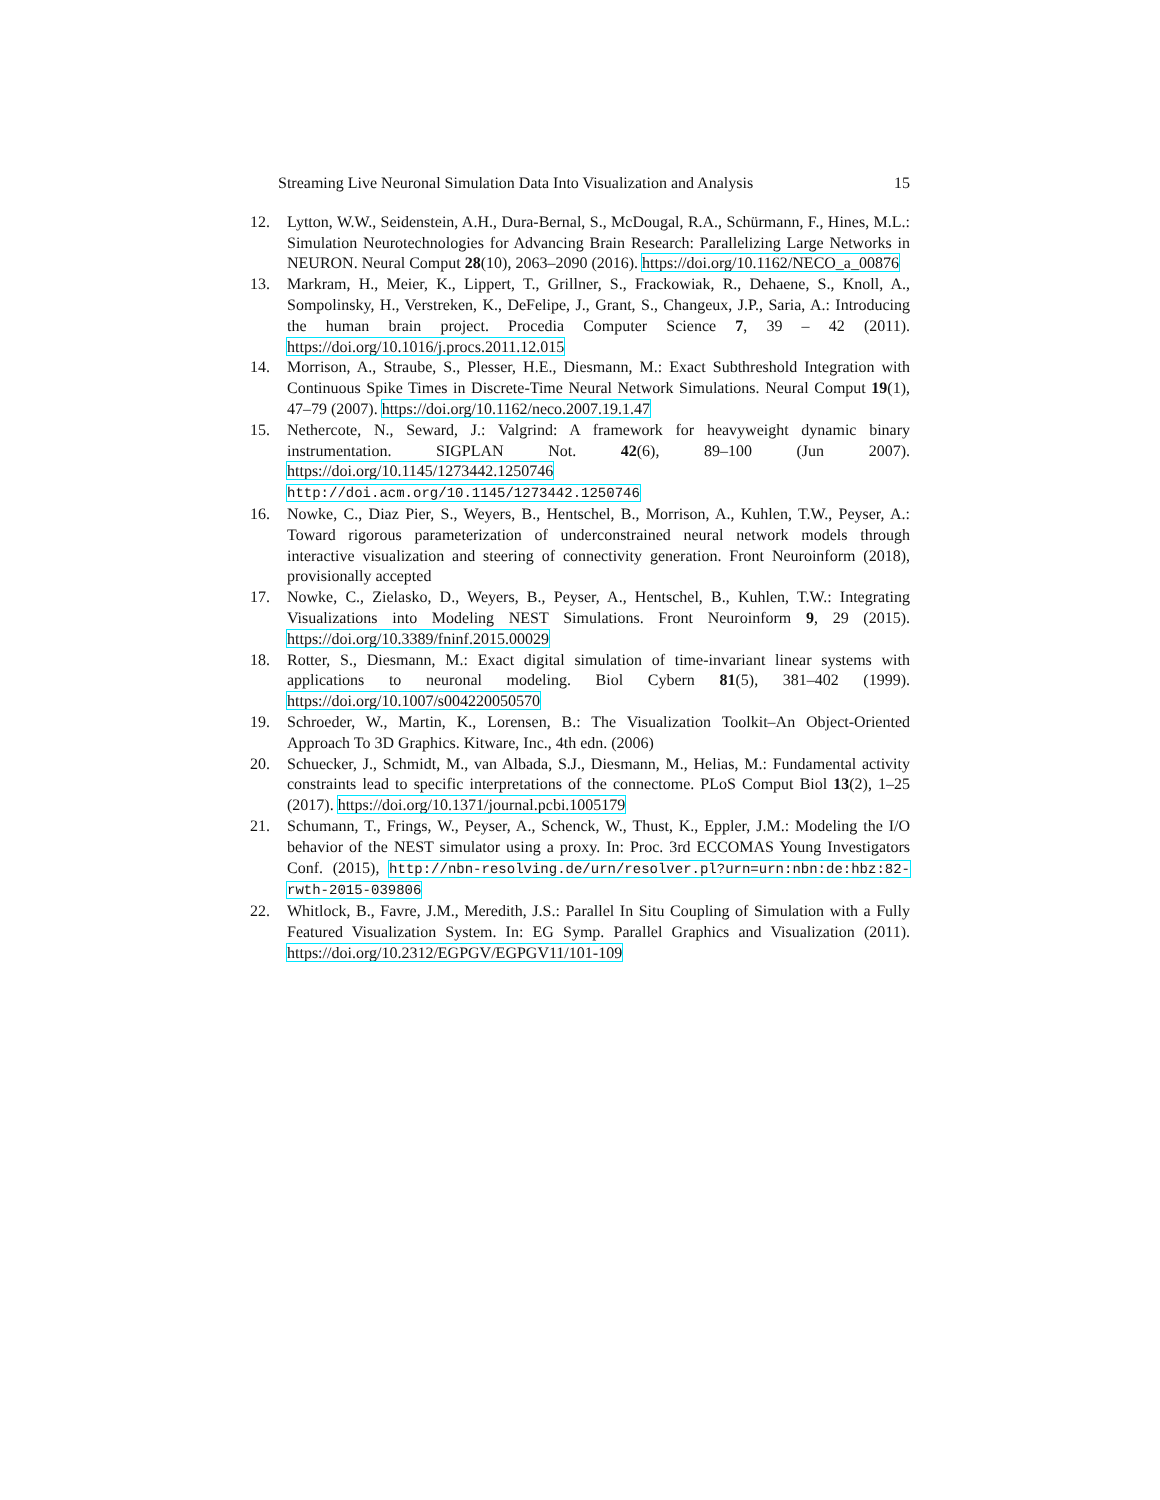Streaming Live Neuronal Simulation Data Into Visualization and Analysis 15
12. Lytton, W.W., Seidenstein, A.H., Dura-Bernal, S., McDougal, R.A., Schürmann, F., Hines, M.L.: Simulation Neurotechnologies for Advancing Brain Research: Parallelizing Large Networks in NEURON. Neural Comput 28(10), 2063–2090 (2016). https://doi.org/10.1162/NECO_a_00876
13. Markram, H., Meier, K., Lippert, T., Grillner, S., Frackowiak, R., Dehaene, S., Knoll, A., Sompolinsky, H., Verstreken, K., DeFelipe, J., Grant, S., Changeux, J.P., Saria, A.: Introducing the human brain project. Procedia Computer Science 7, 39 – 42 (2011). https://doi.org/10.1016/j.procs.2011.12.015
14. Morrison, A., Straube, S., Plesser, H.E., Diesmann, M.: Exact Subthreshold Integration with Continuous Spike Times in Discrete-Time Neural Network Simulations. Neural Comput 19(1), 47–79 (2007). https://doi.org/10.1162/neco.2007.19.1.47
15. Nethercote, N., Seward, J.: Valgrind: A framework for heavyweight dynamic binary instrumentation. SIGPLAN Not. 42(6), 89–100 (Jun 2007). https://doi.org/10.1145/1273442.1250746 http://doi.acm.org/10.1145/1273442.1250746
16. Nowke, C., Diaz Pier, S., Weyers, B., Hentschel, B., Morrison, A., Kuhlen, T.W., Peyser, A.: Toward rigorous parameterization of underconstrained neural network models through interactive visualization and steering of connectivity generation. Front Neuroinform (2018), provisionally accepted
17. Nowke, C., Zielasko, D., Weyers, B., Peyser, A., Hentschel, B., Kuhlen, T.W.: Integrating Visualizations into Modeling NEST Simulations. Front Neuroinform 9, 29 (2015). https://doi.org/10.3389/fninf.2015.00029
18. Rotter, S., Diesmann, M.: Exact digital simulation of time-invariant linear systems with applications to neuronal modeling. Biol Cybern 81(5), 381–402 (1999). https://doi.org/10.1007/s004220050570
19. Schroeder, W., Martin, K., Lorensen, B.: The Visualization Toolkit–An Object-Oriented Approach To 3D Graphics. Kitware, Inc., 4th edn. (2006)
20. Schuecker, J., Schmidt, M., van Albada, S.J., Diesmann, M., Helias, M.: Fundamental activity constraints lead to specific interpretations of the connectome. PLoS Comput Biol 13(2), 1–25 (2017). https://doi.org/10.1371/journal.pcbi.1005179
21. Schumann, T., Frings, W., Peyser, A., Schenck, W., Thust, K., Eppler, J.M.: Modeling the I/O behavior of the NEST simulator using a proxy. In: Proc. 3rd ECCOMAS Young Investigators Conf. (2015), http://nbn-resolving.de/urn/resolver.pl?urn=urn:nbn:de:hbz:82-rwth-2015-039806
22. Whitlock, B., Favre, J.M., Meredith, J.S.: Parallel In Situ Coupling of Simulation with a Fully Featured Visualization System. In: EG Symp. Parallel Graphics and Visualization (2011). https://doi.org/10.2312/EGPGV/EGPGV11/101-109